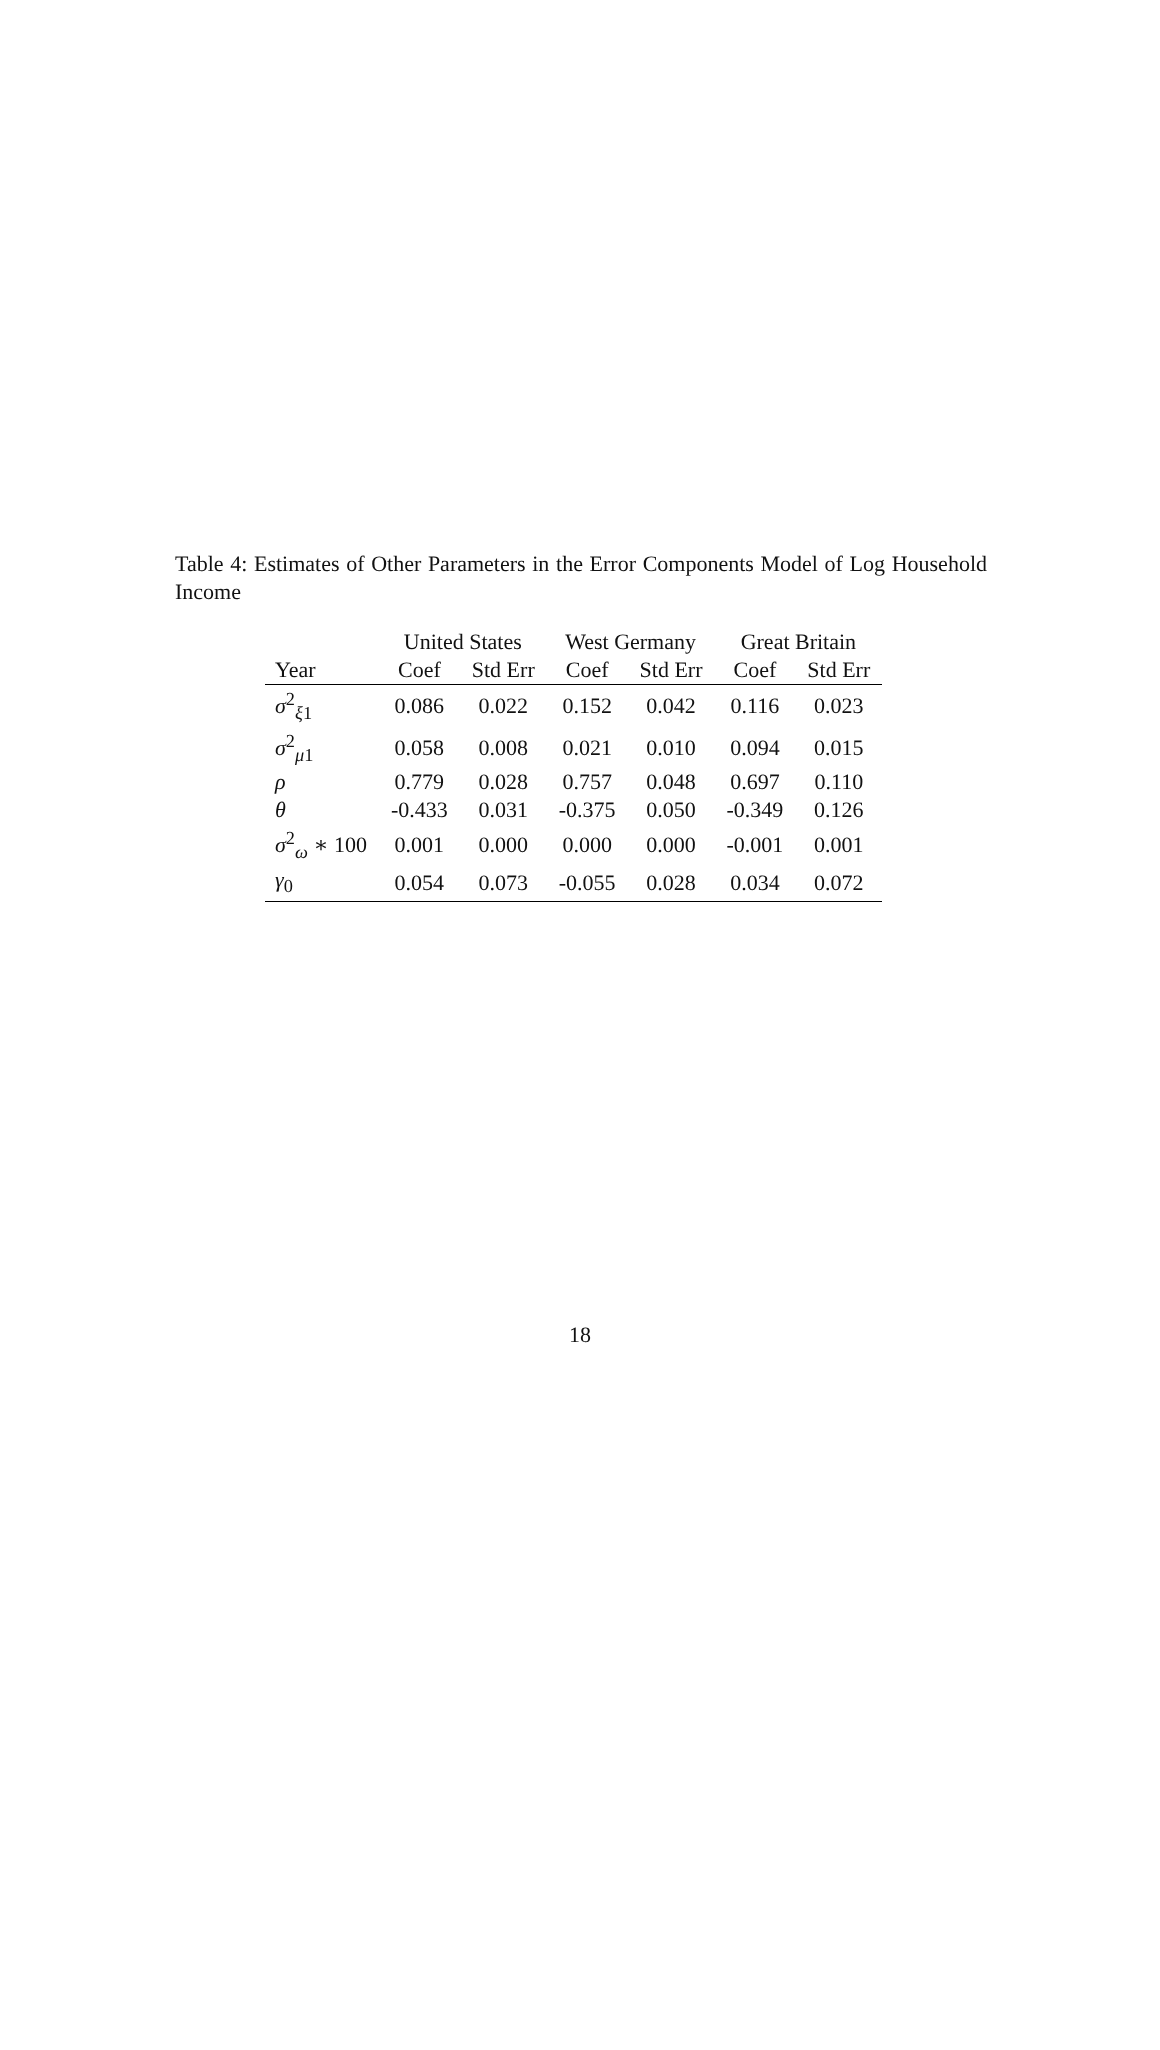Table 4: Estimates of Other Parameters in the Error Components Model of Log Household Income
| | United States | | West Germany | | Great Britain | |
| --- | --- | --- | --- | --- | --- | --- |
| Year | Coef | Std Err | Coef | Std Err | Coef | Std Err |
| σ<sup>2</sup><sub>ξ1</sub> | 0.086 | 0.022 | 0.152 | 0.042 | 0.116 | 0.023 |
| σ<sup>2</sup><sub>μ1</sub> | 0.058 | 0.008 | 0.021 | 0.010 | 0.094 | 0.015 |
| ρ | 0.779 | 0.028 | 0.757 | 0.048 | 0.697 | 0.110 |
| θ | -0.433 | 0.031 | -0.375 | 0.050 | -0.349 | 0.126 |
| σ<sup>2</sup><sub>ω</sub> ∗ 100 | 0.001 | 0.000 | 0.000 | 0.000 | -0.001 | 0.001 |
| γ<sub>0</sub> | 0.054 | 0.073 | -0.055 | 0.028 | 0.034 | 0.072 |
18